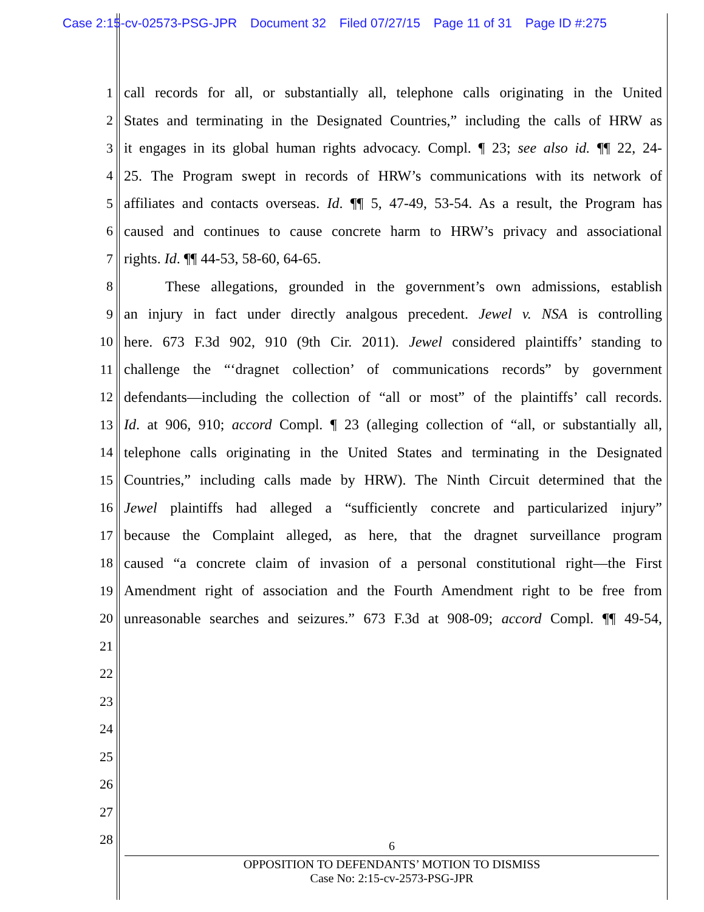Case 2:15-cv-02573-PSG-JPR Document 32 Filed 07/27/15 Page 11 of 31 Page ID #:275
1 call records for all, or substantially all, telephone calls originating in the United
2 States and terminating in the Designated Countries,” including the calls of HRW as
3 it engages in its global human rights advocacy. Compl. ¶ 23; see also id. ¶¶ 22, 24-
4 25. The Program swept in records of HRW’s communications with its network of
5 affiliates and contacts overseas. Id. ¶¶ 5, 47-49, 53-54. As a result, the Program has
6 caused and continues to cause concrete harm to HRW’s privacy and associational
7 rights. Id. ¶¶ 44-53, 58-60, 64-65.
8 These allegations, grounded in the government’s own admissions, establish
9 an injury in fact under directly analgous precedent. Jewel v. NSA is controlling
10 here. 673 F.3d 902, 910 (9th Cir. 2011). Jewel considered plaintiffs’ standing to
11 challenge the “‘dragnet collection’ of communications records” by government
12 defendants—including the collection of “all or most” of the plaintiffs’ call records.
13 Id. at 906, 910; accord Compl. ¶ 23 (alleging collection of “all, or substantially all,
14 telephone calls originating in the United States and terminating in the Designated
15 Countries,” including calls made by HRW). The Ninth Circuit determined that the
16 Jewel plaintiffs had alleged a “sufficiently concrete and particularized injury”
17 because the Complaint alleged, as here, that the dragnet surveillance program
18 caused “a concrete claim of invasion of a personal constitutional right—the First
19 Amendment right of association and the Fourth Amendment right to be free from
20 unreasonable searches and seizures.” 673 F.3d at 908-09; accord Compl. ¶¶ 49-54,
21
22
23
24
25
26
27
28
6
OPPOSITION TO DEFENDANTS’ MOTION TO DISMISS
Case No: 2:15-cv-2573-PSG-JPR